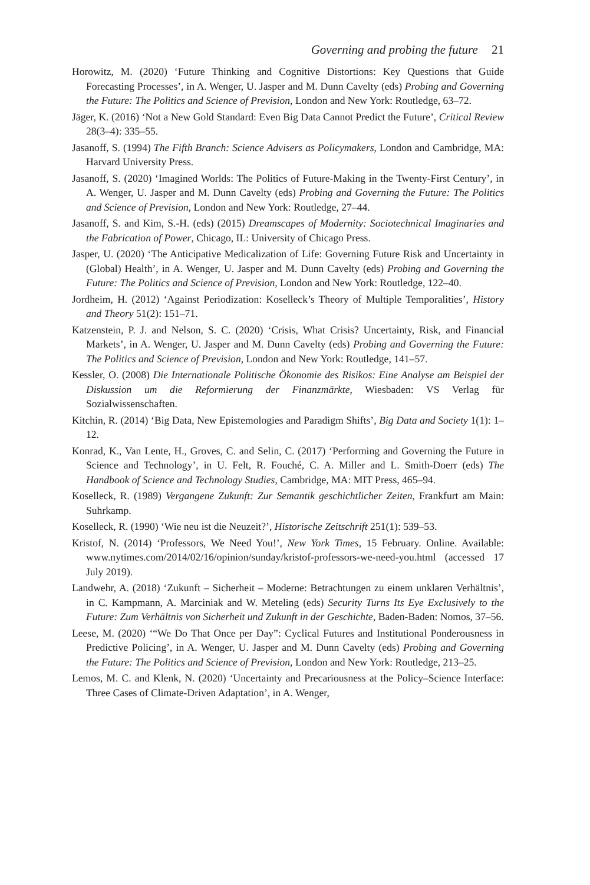Governing and probing the future 21
Horowitz, M. (2020) ‘Future Thinking and Cognitive Distortions: Key Questions that Guide Forecasting Processes’, in A. Wenger, U. Jasper and M. Dunn Cavelty (eds) Probing and Governing the Future: The Politics and Science of Prevision, London and New York: Routledge, 63–72.
Jäger, K. (2016) ‘Not a New Gold Standard: Even Big Data Cannot Predict the Future’, Critical Review 28(3–4): 335–55.
Jasanoff, S. (1994) The Fifth Branch: Science Advisers as Policymakers, London and Cambridge, MA: Harvard University Press.
Jasanoff, S. (2020) ‘Imagined Worlds: The Politics of Future-Making in the Twenty-First Century’, in A. Wenger, U. Jasper and M. Dunn Cavelty (eds) Probing and Governing the Future: The Politics and Science of Prevision, London and New York: Routledge, 27–44.
Jasanoff, S. and Kim, S.-H. (eds) (2015) Dreamscapes of Modernity: Sociotechnical Imaginaries and the Fabrication of Power, Chicago, IL: University of Chicago Press.
Jasper, U. (2020) ‘The Anticipative Medicalization of Life: Governing Future Risk and Uncertainty in (Global) Health’, in A. Wenger, U. Jasper and M. Dunn Cavelty (eds) Probing and Governing the Future: The Politics and Science of Prevision, London and New York: Routledge, 122–40.
Jordheim, H. (2012) ‘Against Periodization: Koselleck’s Theory of Multiple Temporalities’, History and Theory 51(2): 151–71.
Katzenstein, P. J. and Nelson, S. C. (2020) ‘Crisis, What Crisis? Uncertainty, Risk, and Financial Markets’, in A. Wenger, U. Jasper and M. Dunn Cavelty (eds) Probing and Governing the Future: The Politics and Science of Prevision, London and New York: Routledge, 141–57.
Kessler, O. (2008) Die Internationale Politische Ökonomie des Risikos: Eine Analyse am Beispiel der Diskussion um die Reformierung der Finanzmärkte, Wiesbaden: VS Verlag für Sozialwissenschaften.
Kitchin, R. (2014) ‘Big Data, New Epistemologies and Paradigm Shifts’, Big Data and Society 1(1): 1–12.
Konrad, K., Van Lente, H., Groves, C. and Selin, C. (2017) ‘Performing and Governing the Future in Science and Technology’, in U. Felt, R. Fouché, C. A. Miller and L. Smith-Doerr (eds) The Handbook of Science and Technology Studies, Cambridge, MA: MIT Press, 465–94.
Koselleck, R. (1989) Vergangene Zukunft: Zur Semantik geschichtlicher Zeiten, Frankfurt am Main: Suhrkamp.
Koselleck, R. (1990) ‘Wie neu ist die Neuzeit?’, Historische Zeitschrift 251(1): 539–53.
Kristof, N. (2014) ‘Professors, We Need You!’, New York Times, 15 February. Online. Available: www.nytimes.com/2014/02/16/opinion/sunday/kristof-professors-we-need-you.html (accessed 17 July 2019).
Landwehr, A. (2018) ‘Zukunft – Sicherheit – Moderne: Betrachtungen zu einem unklaren Verhältnis’, in C. Kampmann, A. Marciniak and W. Meteling (eds) Security Turns Its Eye Exclusively to the Future: Zum Verhältnis von Sicherheit und Zukunft in der Geschichte, Baden-Baden: Nomos, 37–56.
Leese, M. (2020) ‘“We Do That Once per Day”: Cyclical Futures and Institutional Ponderousness in Predictive Policing’, in A. Wenger, U. Jasper and M. Dunn Cavelty (eds) Probing and Governing the Future: The Politics and Science of Prevision, London and New York: Routledge, 213–25.
Lemos, M. C. and Klenk, N. (2020) ‘Uncertainty and Precariousness at the Policy–Science Interface: Three Cases of Climate-Driven Adaptation’, in A. Wenger,